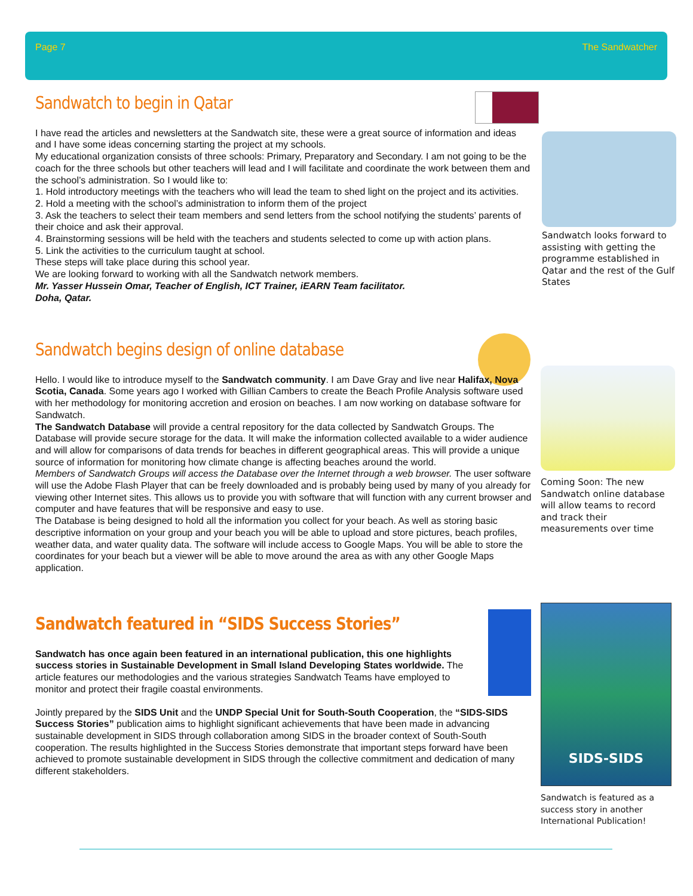Page 7 The Sandwatcher
Sandwatch to begin in Qatar
I have read the articles and newsletters at the Sandwatch site, these were a great source of information and ideas and I have some ideas concerning starting the project at my schools.
My educational organization consists of three schools: Primary, Preparatory and Secondary. I am not going to be the coach for the three schools but other teachers will lead and I will facilitate and coordinate the work between them and the school’s administration. So I would like to:
1. Hold introductory meetings with the teachers who will lead the team to shed light on the project and its activities.
2. Hold a meeting with the school’s administration to inform them of the project
3. Ask the teachers to select their team members and send letters from the school notifying the students’ parents of their choice and ask their approval.
4. Brainstorming sessions will be held with the teachers and students selected to come up with action plans.
5. Link the activities to the curriculum taught at school.
These steps will take place during this school year.
We are looking forward to working with all the Sandwatch network members.
Mr. Yasser Hussein Omar, Teacher of English, ICT Trainer, iEARN Team facilitator.
Doha, Qatar.
Sandwatch looks forward to assisting with getting the programme established in Qatar and the rest of the Gulf States
Sandwatch begins design of online database
Hello. I would like to introduce myself to the Sandwatch community. I am Dave Gray and live near Halifax, Nova Scotia, Canada. Some years ago I worked with Gillian Cambers to create the Beach Profile Analysis software used with her methodology for monitoring accretion and erosion on beaches. I am now working on database software for Sandwatch.
The Sandwatch Database will provide a central repository for the data collected by Sandwatch Groups. The Database will provide secure storage for the data. It will make the information collected available to a wider audience and will allow for comparisons of data trends for beaches in different geographical areas. This will provide a unique source of information for monitoring how climate change is affecting beaches around the world.
Members of Sandwatch Groups will access the Database over the Internet through a web browser. The user software will use the Adobe Flash Player that can be freely downloaded and is probably being used by many of you already for viewing other Internet sites. This allows us to provide you with software that will function with any current browser and computer and have features that will be responsive and easy to use.
The Database is being designed to hold all the information you collect for your beach. As well as storing basic descriptive information on your group and your beach you will be able to upload and store pictures, beach profiles, weather data, and water quality data. The software will include access to Google Maps. You will be able to store the coordinates for your beach but a viewer will be able to move around the area as with any other Google Maps application.
Coming Soon: The new Sandwatch online database will allow teams to record and track their measurements over time
Sandwatch featured in “SIDS Success Stories”
Sandwatch has once again been featured in an international publication, this one highlights success stories in Sustainable Development in Small Island Developing States worldwide. The article features our methodologies and the various strategies Sandwatch Teams have employed to monitor and protect their fragile coastal environments.
Jointly prepared by the SIDS Unit and the UNDP Special Unit for South-South Cooperation, the “SIDS-SIDS Success Stories” publication aims to highlight significant achievements that have been made in advancing sustainable development in SIDS through collaboration among SIDS in the broader context of South-South cooperation. The results highlighted in the Success Stories demonstrate that important steps forward have been achieved to promote sustainable development in SIDS through the collective commitment and dedication of many different stakeholders.
SIDS-SIDS
Sandwatch is featured as a success story in another International Publication!